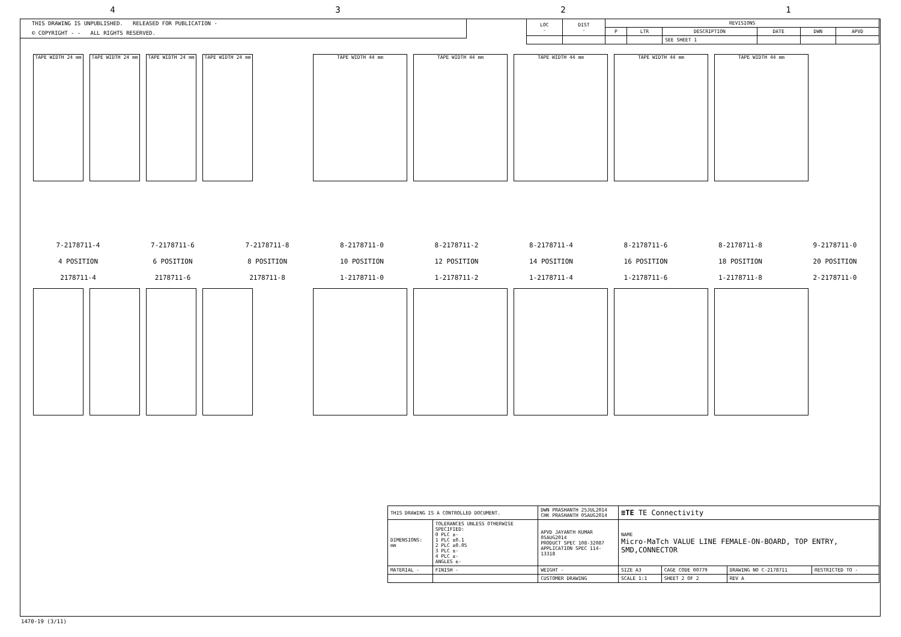4321
THIS DRAWING IS UNPUBLISHED. RELEASED FOR PUBLICATION -
© COPYRIGHT - - ALL RIGHTS RESERVED.
| LOC - | DIST - | REVISIONS | | | | | |
| --- | --- | --- | --- | --- | --- | --- | --- |
| | | P | LTR | DESCRIPTION | DATE | DWN | APVD |
| | | | | SEE SHEET 1 | | | |
TAPE WIDTH 24 mm TAPE WIDTH 24 mm TAPE WIDTH 24 mm TAPE WIDTH 24 mm TAPE WIDTH 44 mm TAPE WIDTH 44 mm TAPE WIDTH 44 mm TAPE WIDTH 44 mm TAPE WIDTH 44 mm
7-2178711-4
4 POSITION
2178711-4
7-2178711-6
6 POSITION
2178711-6
7-2178711-8
8 POSITION
2178711-8
8-2178711-0
10 POSITION
1-2178711-0
8-2178711-2
12 POSITION
1-2178711-2
8-2178711-4
14 POSITION
1-2178711-4
8-2178711-6
16 POSITION
1-2178711-6
8-2178711-8
18 POSITION
1-2178711-8
9-2178711-0
20 POSITION
2-2178711-0
| THIS DRAWING IS A CONTROLLED DOCUMENT. | | DWN PRASHANTH 25JUL2014 CHK PRASHANTH 05AUG2014 | ≡TE TE Connectivity | | | |
| DIMENSIONS: mm | TOLERANCES UNLESS OTHERWISE SPECIFIED: 0 PLC ±- 1 PLC ±0.1 2 PLC ±0.05 3 PLC ±- 4 PLC ±- ANGLES ±- | APVD JAYANTH KUMAR 05AUG2014 PRODUCT SPEC 108-32087 APPLICATION SPEC 114-13318 | NAME Micro-MaTch VALUE LINE FEMALE-ON-BOARD, TOP ENTRY, SMD,CONNECTOR | | | |
| MATERIAL - | FINISH - | WEIGHT - | SIZE A3 | CAGE CODE 00779 | DRAWING NO C-2178711 | RESTRICTED TO - |
| | | CUSTOMER DRAWING | SCALE 1:1 | SHEET 2 OF 2 | REV A | |
1470-19 (3/11)